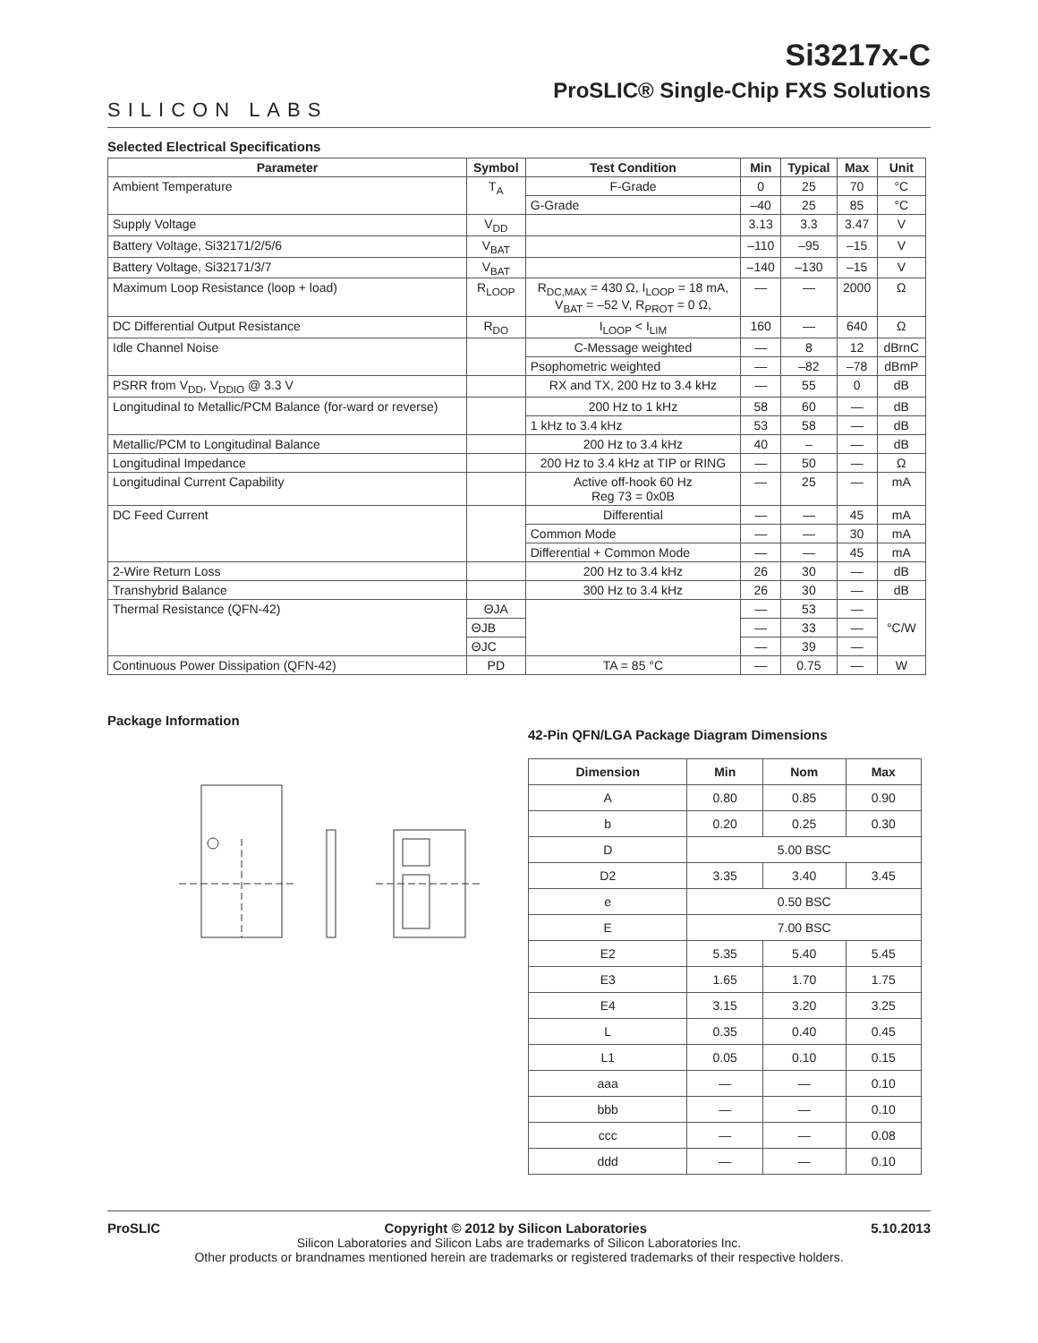SILICON LABS
Si3217x-C
ProSLIC® Single-Chip FXS Solutions
Selected Electrical Specifications
| Parameter | Symbol | Test Condition | Min | Typical | Max | Unit |
| --- | --- | --- | --- | --- | --- | --- |
| Ambient Temperature | T<sub>A</sub> | F-Grade | 0 | 25 | 70 | °C |
| | | G-Grade | –40 | 25 | 85 | °C |
| Supply Voltage | V<sub>DD</sub> | | 3.13 | 3.3 | 3.47 | V |
| Battery Voltage, Si32171/2/5/6 | V<sub>BAT</sub> | | –110 | –95 | –15 | V |
| Battery Voltage, Si32171/3/7 | V<sub>BAT</sub> | | –140 | –130 | –15 | V |
| Maximum Loop Resistance (loop + load) | R<sub>LOOP</sub> | R<sub>DC,MAX</sub> = 430 Ω, I<sub>LOOP</sub> = 18 mA, V<sub>BAT</sub> = –52 V, R<sub>PROT</sub> = 0 Ω, | — | — | 2000 | Ω |
| DC Differential Output Resistance | R<sub>DO</sub> | I<sub>LOOP</sub> < I<sub>LIM</sub> | 160 | — | 640 | Ω |
| Idle Channel Noise | | C-Message weighted | — | 8 | 12 | dBrnC |
| | | Psophometric weighted | — | –82 | –78 | dBmP |
| PSRR from V<sub>DD</sub>, V<sub>DDIO</sub> @ 3.3 V | | RX and TX, 200 Hz to 3.4 kHz | — | 55 | 0 | dB |
| Longitudinal to Metallic/PCM Balance (for-ward or reverse) | | 200 Hz to 1 kHz | 58 | 60 | — | dB |
| | | 1 kHz to 3.4 kHz | 53 | 58 | — | dB |
| Metallic/PCM to Longitudinal Balance | | 200 Hz to 3.4 kHz | 40 | – | — | dB |
| Longitudinal Impedance | | 200 Hz to 3.4 kHz at TIP or RING | — | 50 | — | Ω |
| Longitudinal Current Capability | | Active off-hook 60 Hz Reg 73 = 0x0B | — | 25 | — | mA |
| DC Feed Current | | Differential | — | — | 45 | mA |
| | | Common Mode | — | — | 30 | mA |
| | | Differential + Common Mode | — | — | 45 | mA |
| 2-Wire Return Loss | | 200 Hz to 3.4 kHz | 26 | 30 | — | dB |
| Transhybrid Balance | | 300 Hz to 3.4 kHz | 26 | 30 | — | dB |
| Thermal Resistance (QFN-42) | ΘJA | | — | 53 | — | °C/W |
| | ΘJB | | — | 33 | — | |
| | ΘJC | | — | 39 | — | |
| Continuous Power Dissipation (QFN-42) | PD | TA = 85 °C | — | 0.75 | — | W |
Package Information
42-Pin QFN/LGA Package Diagram Dimensions
| Dimension | Min | Nom | Max |
| --- | --- | --- | --- |
| A | 0.80 | 0.85 | 0.90 |
| b | 0.20 | 0.25 | 0.30 |
| D | 5.00 BSC | | |
| D2 | 3.35 | 3.40 | 3.45 |
| e | 0.50 BSC | | |
| E | 7.00 BSC | | |
| E2 | 5.35 | 5.40 | 5.45 |
| E3 | 1.65 | 1.70 | 1.75 |
| E4 | 3.15 | 3.20 | 3.25 |
| L | 0.35 | 0.40 | 0.45 |
| L1 | 0.05 | 0.10 | 0.15 |
| aaa | — | — | 0.10 |
| bbb | — | — | 0.10 |
| ccc | — | — | 0.08 |
| ddd | — | — | 0.10 |
ProSLIC Copyright © 2012 by Silicon Laboratories 5.10.2013
Silicon Laboratories and Silicon Labs are trademarks of Silicon Laboratories Inc.
Other products or brandnames mentioned herein are trademarks or registered trademarks of their respective holders.